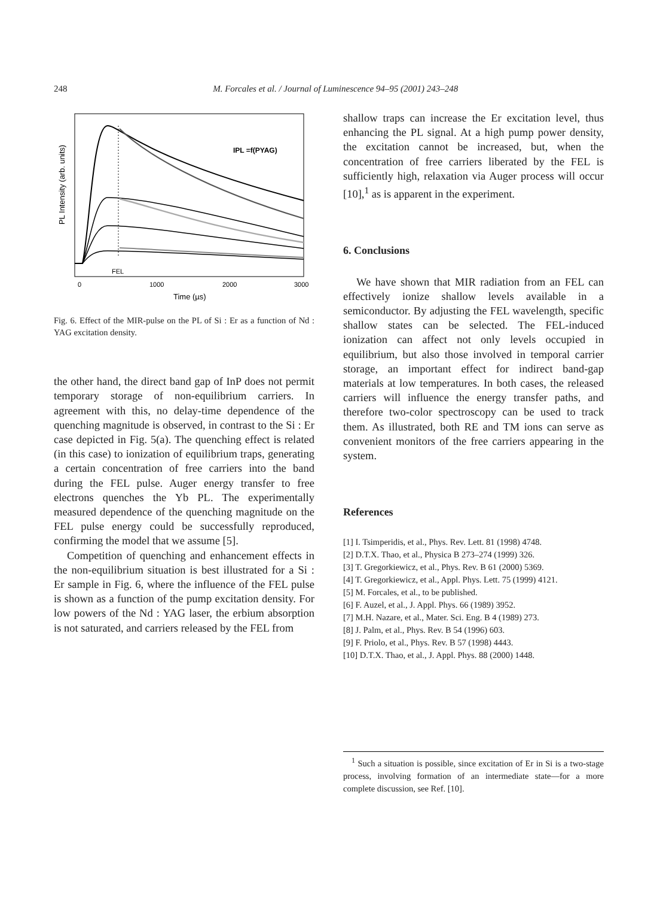248 M. Forcales et al. / Journal of Luminescence 94–95 (2001) 243–248
PL Intensity (arb. units)
IPL =f(PYAG)
FEL
0
1000
2000
3000
Time (µs)
Fig. 6. Effect of the MIR-pulse on the PL of Si : Er as a function of Nd : YAG excitation density.
the other hand, the direct band gap of InP does not permit temporary storage of non-equilibrium carriers. In agreement with this, no delay-time dependence of the quenching magnitude is observed, in contrast to the Si : Er case depicted in Fig. 5(a). The quenching effect is related (in this case) to ionization of equilibrium traps, generating a certain concentration of free carriers into the band during the FEL pulse. Auger energy transfer to free electrons quenches the Yb PL. The experimentally measured dependence of the quenching magnitude on the FEL pulse energy could be successfully reproduced, confirming the model that we assume [5].
Competition of quenching and enhancement effects in the non-equilibrium situation is best illustrated for a Si : Er sample in Fig. 6, where the influence of the FEL pulse is shown as a function of the pump excitation density. For low powers of the Nd : YAG laser, the erbium absorption is not saturated, and carriers released by the FEL from
shallow traps can increase the Er excitation level, thus enhancing the PL signal. At a high pump power density, the excitation cannot be increased, but, when the concentration of free carriers liberated by the FEL is sufficiently high, relaxation via Auger process will occur [10],<sup>1</sup> as is apparent in the experiment.
6. Conclusions
We have shown that MIR radiation from an FEL can effectively ionize shallow levels available in a semiconductor. By adjusting the FEL wavelength, specific shallow states can be selected. The FEL-induced ionization can affect not only levels occupied in equilibrium, but also those involved in temporal carrier storage, an important effect for indirect band-gap materials at low temperatures. In both cases, the released carriers will influence the energy transfer paths, and therefore two-color spectroscopy can be used to track them. As illustrated, both RE and TM ions can serve as convenient monitors of the free carriers appearing in the system.
References
[1] I. Tsimperidis, et al., Phys. Rev. Lett. 81 (1998) 4748.
[2] D.T.X. Thao, et al., Physica B 273–274 (1999) 326.
[3] T. Gregorkiewicz, et al., Phys. Rev. B 61 (2000) 5369.
[4] T. Gregorkiewicz, et al., Appl. Phys. Lett. 75 (1999) 4121.
[5] M. Forcales, et al., to be published.
[6] F. Auzel, et al., J. Appl. Phys. 66 (1989) 3952.
[7] M.H. Nazare, et al., Mater. Sci. Eng. B 4 (1989) 273.
[8] J. Palm, et al., Phys. Rev. B 54 (1996) 603.
[9] F. Priolo, et al., Phys. Rev. B 57 (1998) 4443.
[10] D.T.X. Thao, et al., J. Appl. Phys. 88 (2000) 1448.
<sup>1</sup> Such a situation is possible, since excitation of Er in Si is a two-stage process, involving formation of an intermediate state—for a more complete discussion, see Ref. [10].